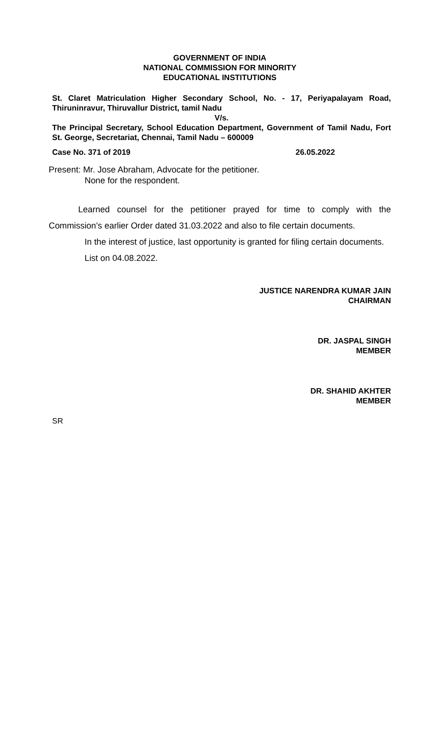GOVERNMENT OF INDIA
NATIONAL COMMISSION FOR MINORITY
EDUCATIONAL INSTITUTIONS
St. Claret Matriculation Higher Secondary School, No. - 17, Periyapalayam Road, Thiruninravur, Thiruvallur District, tamil Nadu
V/s.
The Principal Secretary, School Education Department, Government of Tamil Nadu, Fort St. George, Secretariat, Chennai, Tamil Nadu – 600009
Case No. 371 of 2019 26.05.2022
Present: Mr. Jose Abraham, Advocate for the petitioner.
None for the respondent.
Learned counsel for the petitioner prayed for time to comply with the Commission’s earlier Order dated 31.03.2022 and also to file certain documents.
In the interest of justice, last opportunity is granted for filing certain documents.
List on 04.08.2022.
JUSTICE NARENDRA KUMAR JAIN
CHAIRMAN
DR. JASPAL SINGH
MEMBER
DR. SHAHID AKHTER
MEMBER
SR